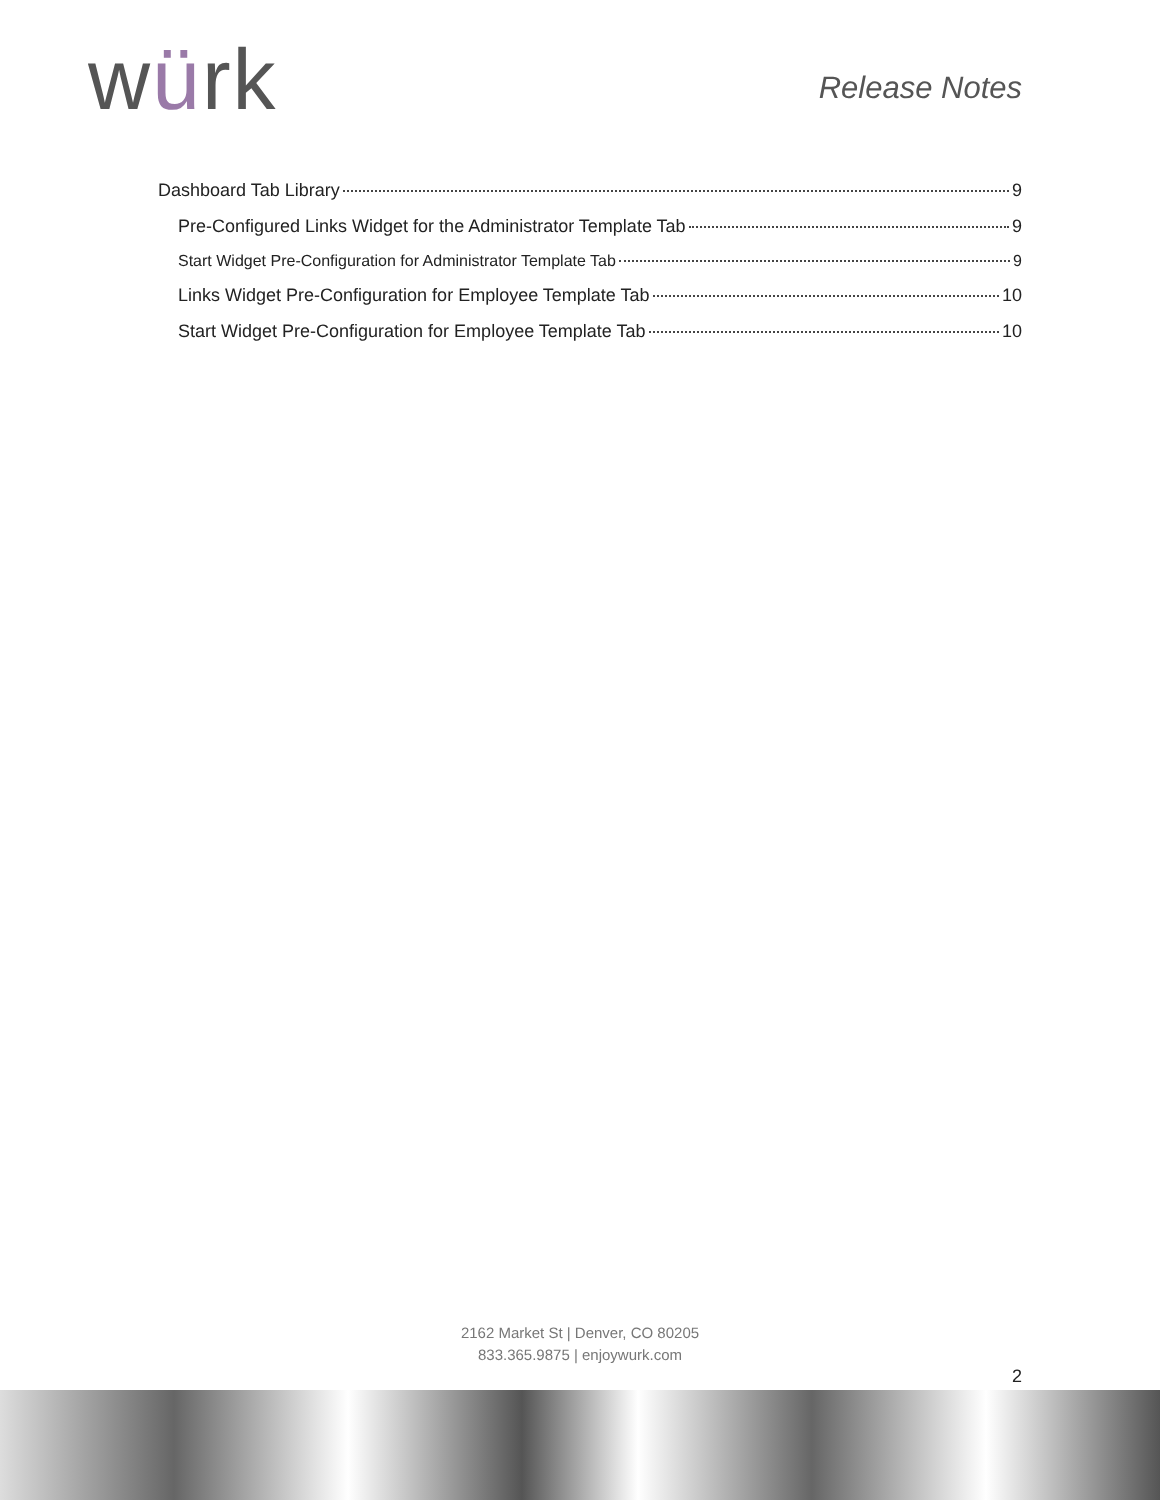würk
Release Notes
Dashboard Tab Library 9
Pre-Configured Links Widget for the Administrator Template Tab 9
Start Widget Pre-Configuration for Administrator Template Tab 9
Links Widget Pre-Configuration for Employee Template Tab 10
Start Widget Pre-Configuration for Employee Template Tab 10
2162 Market St | Denver, CO 80205
833.365.9875 | enjoywurk.com
2